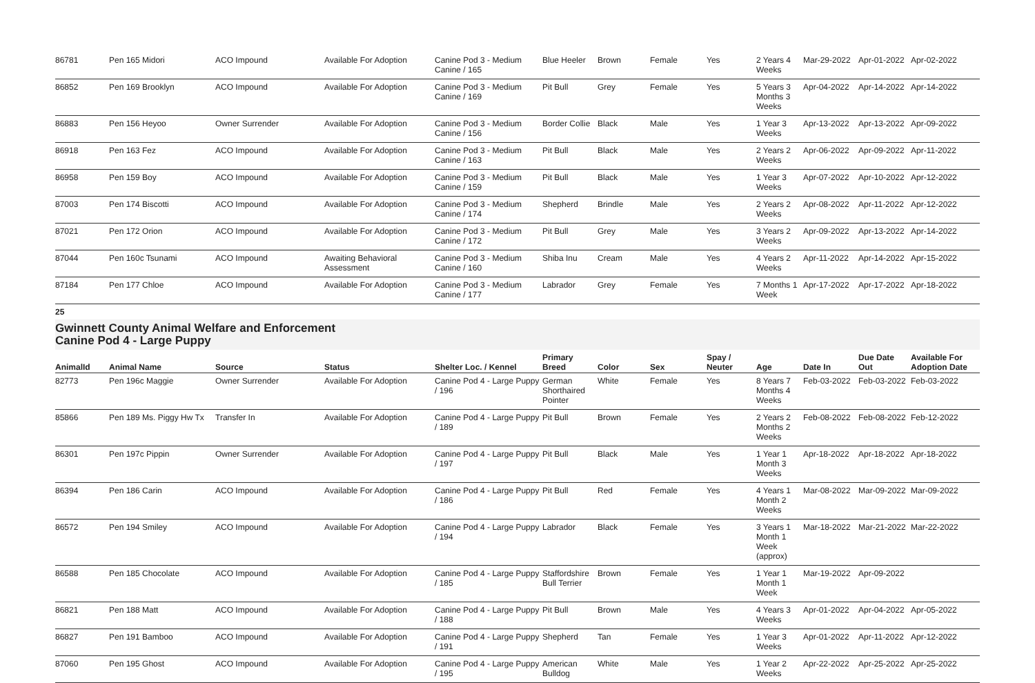| 86781 | Pen 165 Midori | ACO Impound | Available For Adoption | Canine Pod 3 - Medium Canine / 165 | Blue Heeler | Brown | Female | Yes | 2 Years 4 Weeks | Mar-29-2022 | Apr-01-2022 | Apr-02-2022 |
| 86852 | Pen 169 Brooklyn | ACO Impound | Available For Adoption | Canine Pod 3 - Medium Canine / 169 | Pit Bull | Grey | Female | Yes | 5 Years 3 Months 3 Weeks | Apr-04-2022 | Apr-14-2022 | Apr-14-2022 |
| 86883 | Pen 156 Heyoo | Owner Surrender | Available For Adoption | Canine Pod 3 - Medium Canine / 156 | Border Collie | Black | Male | Yes | 1 Year 3 Weeks | Apr-13-2022 | Apr-13-2022 | Apr-09-2022 |
| 86918 | Pen 163 Fez | ACO Impound | Available For Adoption | Canine Pod 3 - Medium Canine / 163 | Pit Bull | Black | Male | Yes | 2 Years 2 Weeks | Apr-06-2022 | Apr-09-2022 | Apr-11-2022 |
| 86958 | Pen 159 Boy | ACO Impound | Available For Adoption | Canine Pod 3 - Medium Canine / 159 | Pit Bull | Black | Male | Yes | 1 Year 3 Weeks | Apr-07-2022 | Apr-10-2022 | Apr-12-2022 |
| 87003 | Pen 174 Biscotti | ACO Impound | Available For Adoption | Canine Pod 3 - Medium Canine / 174 | Shepherd | Brindle | Male | Yes | 2 Years 2 Weeks | Apr-08-2022 | Apr-11-2022 | Apr-12-2022 |
| 87021 | Pen 172 Orion | ACO Impound | Available For Adoption | Canine Pod 3 - Medium Canine / 172 | Pit Bull | Grey | Male | Yes | 3 Years 2 Weeks | Apr-09-2022 | Apr-13-2022 | Apr-14-2022 |
| 87044 | Pen 160c Tsunami | ACO Impound | Awaiting Behavioral Assessment | Canine Pod 3 - Medium Canine / 160 | Shiba Inu | Cream | Male | Yes | 4 Years 2 Weeks | Apr-11-2022 | Apr-14-2022 | Apr-15-2022 |
| 87184 | Pen 177 Chloe | ACO Impound | Available For Adoption | Canine Pod 3 - Medium Canine / 177 | Labrador | Grey | Female | Yes | 7 Months 1 Week | Apr-17-2022 | Apr-17-2022 | Apr-18-2022 |
25
Gwinnett County Animal Welfare and Enforcement
Canine Pod 4 - Large Puppy
| AnimalId | Animal Name | Source | Status | Shelter Loc. / Kennel | Primary Breed | Color | Sex | Spay / Neuter | Age | Date In | Due Date Out | Available For Adoption Date |
| --- | --- | --- | --- | --- | --- | --- | --- | --- | --- | --- | --- | --- |
| 82773 | Pen 196c Maggie | Owner Surrender | Available For Adoption | Canine Pod 4 - Large Puppy / 196 | German Shorthaired Pointer | White | Female | Yes | 8 Years 7 Months 4 Weeks | Feb-03-2022 | Feb-03-2022 | Feb-03-2022 |
| 85866 | Pen 189 Ms. Piggy Hw Tx | Transfer In | Available For Adoption | Canine Pod 4 - Large Puppy / 189 | Pit Bull | Brown | Female | Yes | 2 Years 2 Months 2 Weeks | Feb-08-2022 | Feb-08-2022 | Feb-12-2022 |
| 86301 | Pen 197c Pippin | Owner Surrender | Available For Adoption | Canine Pod 4 - Large Puppy / 197 | Pit Bull | Black | Male | Yes | 1 Year 1 Month 3 Weeks | Apr-18-2022 | Apr-18-2022 | Apr-18-2022 |
| 86394 | Pen 186 Carin | ACO Impound | Available For Adoption | Canine Pod 4 - Large Puppy / 186 | Pit Bull | Red | Female | Yes | 4 Years 1 Month 2 Weeks | Mar-08-2022 | Mar-09-2022 | Mar-09-2022 |
| 86572 | Pen 194 Smiley | ACO Impound | Available For Adoption | Canine Pod 4 - Large Puppy / 194 | Labrador | Black | Female | Yes | 3 Years 1 Month 1 Week (approx) | Mar-18-2022 | Mar-21-2022 | Mar-22-2022 |
| 86588 | Pen 185 Chocolate | ACO Impound | Available For Adoption | Canine Pod 4 - Large Puppy / 185 | Staffordshire Bull Terrier | Brown | Female | Yes | 1 Year 1 Month 1 Week | Mar-19-2022 | Apr-09-2022 | |
| 86821 | Pen 188 Matt | ACO Impound | Available For Adoption | Canine Pod 4 - Large Puppy / 188 | Pit Bull | Brown | Male | Yes | 4 Years 3 Weeks | Apr-01-2022 | Apr-04-2022 | Apr-05-2022 |
| 86827 | Pen 191 Bamboo | ACO Impound | Available For Adoption | Canine Pod 4 - Large Puppy / 191 | Shepherd | Tan | Female | Yes | 1 Year 3 Weeks | Apr-01-2022 | Apr-11-2022 | Apr-12-2022 |
| 87060 | Pen 195 Ghost | ACO Impound | Available For Adoption | Canine Pod 4 - Large Puppy / 195 | American Bulldog | White | Male | Yes | 1 Year 2 Weeks | Apr-22-2022 | Apr-25-2022 | Apr-25-2022 |